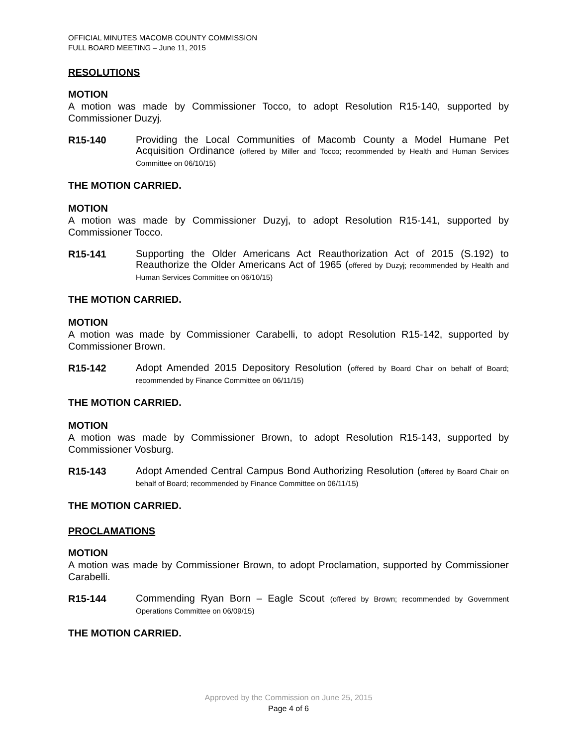OFFICIAL MINUTES MACOMB COUNTY COMMISSION
FULL BOARD MEETING – June 11, 2015
RESOLUTIONS
MOTION
A motion was made by Commissioner Tocco, to adopt Resolution R15-140, supported by Commissioner Duzyj.
R15-140
Providing the Local Communities of Macomb County a Model Humane Pet Acquisition Ordinance (offered by Miller and Tocco; recommended by Health and Human Services Committee on 06/10/15)
THE MOTION CARRIED.
MOTION
A motion was made by Commissioner Duzyj, to adopt Resolution R15-141, supported by Commissioner Tocco.
R15-141
Supporting the Older Americans Act Reauthorization Act of 2015 (S.192) to Reauthorize the Older Americans Act of 1965 (offered by Duzyj; recommended by Health and Human Services Committee on 06/10/15)
THE MOTION CARRIED.
MOTION
A motion was made by Commissioner Carabelli, to adopt Resolution R15-142, supported by Commissioner Brown.
R15-142
Adopt Amended 2015 Depository Resolution (offered by Board Chair on behalf of Board; recommended by Finance Committee on 06/11/15)
THE MOTION CARRIED.
MOTION
A motion was made by Commissioner Brown, to adopt Resolution R15-143, supported by Commissioner Vosburg.
R15-143
Adopt Amended Central Campus Bond Authorizing Resolution (offered by Board Chair on behalf of Board; recommended by Finance Committee on 06/11/15)
THE MOTION CARRIED.
PROCLAMATIONS
MOTION
A motion was made by Commissioner Brown, to adopt Proclamation, supported by Commissioner Carabelli.
R15-144
Commending Ryan Born – Eagle Scout (offered by Brown; recommended by Government Operations Committee on 06/09/15)
THE MOTION CARRIED.
Approved by the Commission on June 25, 2015
Page 4 of 6